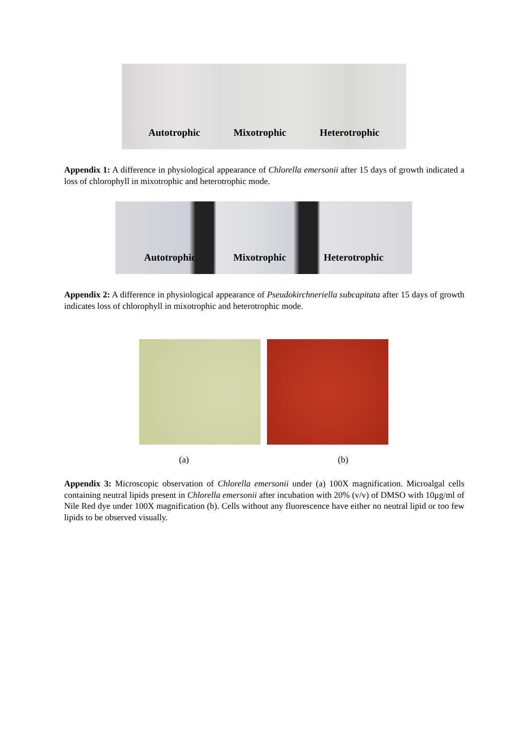Autotrophic Mixotrophic Heterotrophic
Appendix 1: A difference in physiological appearance of Chlorella emersonii after 15 days of growth indicated a loss of chlorophyll in mixotrophic and heterotrophic mode.
Autotrophic Mixotrophic Heterotrophic
Appendix 2: A difference in physiological appearance of Pseudokirchneriella subcapitata after 15 days of growth indicates loss of chlorophyll in mixotrophic and heterotrophic mode.
(a) (b)
Appendix 3: Microscopic observation of Chlorella emersonii under (a) 100X magnification. Microalgal cells containing neutral lipids present in Chlorella emersonii after incubation with 20% (v/v) of DMSO with 10μg/ml of Nile Red dye under 100X magnification (b). Cells without any fluorescence have either no neutral lipid or too few lipids to be observed visually.